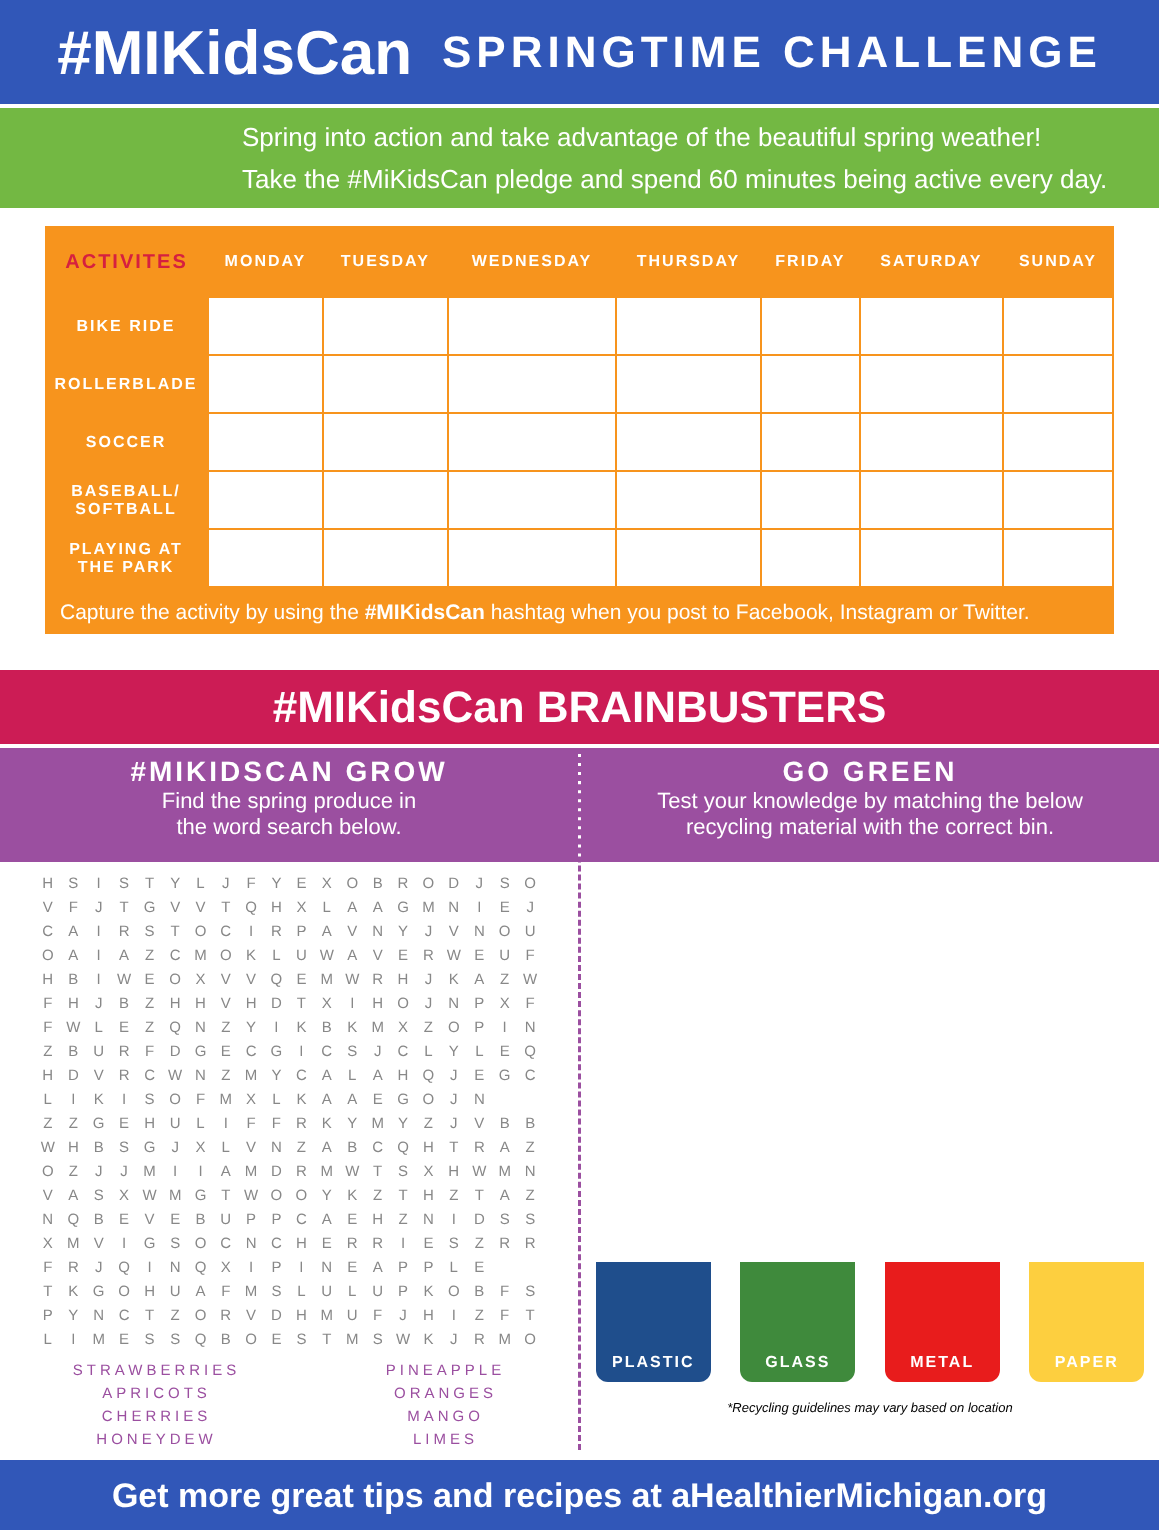#MIKidsCan SPRINGTIME CHALLENGE
Spring into action and take advantage of the beautiful spring weather!
Take the #MiKidsCan pledge and spend 60 minutes being active every day.
| ACTIVITES | MONDAY | TUESDAY | WEDNESDAY | THURSDAY | FRIDAY | SATURDAY | SUNDAY |
| --- | --- | --- | --- | --- | --- | --- | --- |
| BIKE RIDE | | | | | | | |
| ROLLERBLADE | | | | | | | |
| SOCCER | | | | | | | |
| BASEBALL/ SOFTBALL | | | | | | | |
| PLAYING AT THE PARK | | | | | | | |
Capture the activity by using the #MIKidsCan hashtag when you post to Facebook, Instagram or Twitter.
#MIKidsCan BRAINBUSTERS
#MIKIDSCAN GROW
Find the spring produce in
the word search below.
| H | S | I | S | T | Y | L | J | F | Y | E | X | O | B | R | O | D | J | S | O |
| V | F | J | T | G | V | V | T | Q | H | X | L | A | A | G | M | N | I | E | J |
| C | A | I | R | S | T | O | C | I | R | P | A | V | N | Y | J | V | N | O | U |
| O | A | I | A | Z | C | M | O | K | L | U | W | A | V | E | R | W | E | U | F |
| H | B | I | W | E | O | X | V | V | Q | E | M | W | R | H | J | K | A | Z | W |
| F | H | J | B | Z | H | H | V | H | D | T | X | I | H | O | J | N | P | X | F |
| F | W | L | E | Z | Q | N | Z | Y | I | K | B | K | M | X | Z | O | P | I | N |
| Z | B | U | R | F | D | G | E | C | G | I | C | S | J | C | L | Y | L | E | Q |
| H | D | V | R | C | W | N | Z | M | Y | C | A | L | A | H | Q | J | E | G | C |
| L | I | K | I | S | O | F | M | X | L | K | A | A | E | G | O | J | N | | |
| Z | Z | G | E | H | U | L | I | F | F | R | K | Y | M | Y | Z | J | V | B | B |
| W | H | B | S | G | J | X | L | V | N | Z | A | B | C | Q | H | T | R | A | Z |
| O | Z | J | J | M | I | I | A | M | D | R | M | W | T | S | X | H | W | M | N |
| V | A | S | X | W | M | G | T | W | O | O | Y | K | Z | T | H | Z | T | A | Z |
| N | Q | B | E | V | E | B | U | P | P | C | A | E | H | Z | N | I | D | S | S |
| X | M | V | I | G | S | O | C | N | C | H | E | R | R | I | E | S | Z | R | R |
| F | R | J | Q | I | N | Q | X | I | P | I | N | E | A | P | P | L | E | | |
| T | K | G | O | H | U | A | F | M | S | L | U | L | U | P | K | O | B | F | S |
| P | Y | N | C | T | Z | O | R | V | D | H | M | U | F | J | H | I | Z | F | T |
| L | I | M | E | S | S | Q | B | O | E | S | T | M | S | W | K | J | R | M | O |
STRAWBERRIES
APRICOTS
CHERRIES
HONEYDEW
PINEAPPLE
ORANGES
MANGO
LIMES
GO GREEN
Test your knowledge by matching the below
recycling material with the correct bin.
PLASTIC GLASS METAL PAPER
*Recycling guidelines may vary based on location
Get more great tips and recipes at aHealthierMichigan.org